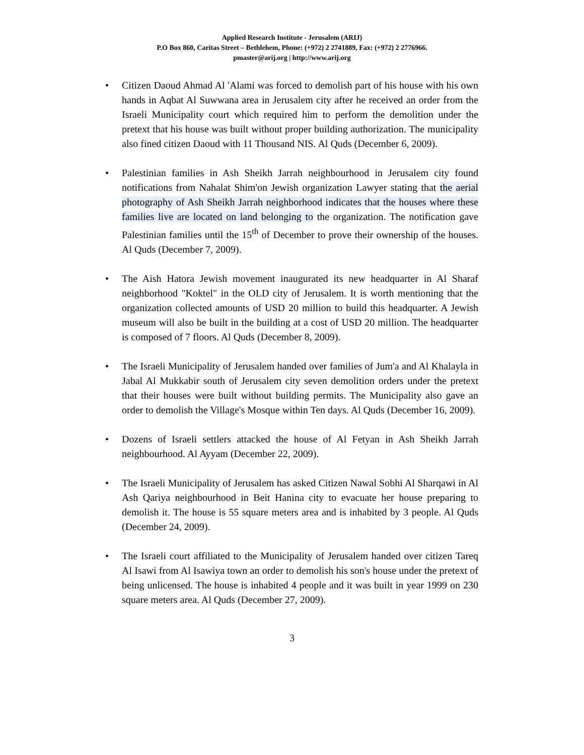Applied Research Institute - Jerusalem (ARIJ)
P.O Box 860, Caritas Street – Bethlehem, Phone: (+972) 2 2741889, Fax: (+972) 2 2776966.
pmaster@arij.org | http://www.arij.org
• Citizen Daoud Ahmad Al 'Alami was forced to demolish part of his house with his own hands in Aqbat Al Suwwana area in Jerusalem city after he received an order from the Israeli Municipality court which required him to perform the demolition under the pretext that his house was built without proper building authorization. The municipality also fined citizen Daoud with 11 Thousand NIS. Al Quds (December 6, 2009).
• Palestinian families in Ash Sheikh Jarrah neighbourhood in Jerusalem city found notifications from Nahalat Shim'on Jewish organization Lawyer stating that the aerial photography of Ash Sheikh Jarrah neighborhood indicates that the houses where these families live are located on land belonging to the organization. The notification gave Palestinian families until the 15<sup>th</sup> of December to prove their ownership of the houses. Al Quds (December 7, 2009).
• The Aish Hatora Jewish movement inaugurated its new headquarter in Al Sharaf neighborhood "Koktel" in the OLD city of Jerusalem. It is worth mentioning that the organization collected amounts of USD 20 million to build this headquarter. A Jewish museum will also be built in the building at a cost of USD 20 million. The headquarter is composed of 7 floors. Al Quds (December 8, 2009).
• The Israeli Municipality of Jerusalem handed over families of Jum'a and Al Khalayla in Jabal Al Mukkabir south of Jerusalem city seven demolition orders under the pretext that their houses were built without building permits. The Municipality also gave an order to demolish the Village's Mosque within Ten days. Al Quds (December 16, 2009).
• Dozens of Israeli settlers attacked the house of Al Fetyan in Ash Sheikh Jarrah neighbourhood. Al Ayyam (December 22, 2009).
• The Israeli Municipality of Jerusalem has asked Citizen Nawal Sobhi Al Sharqawi in Al Ash Qariya neighbourhood in Beit Hanina city to evacuate her house preparing to demolish it. The house is 55 square meters area and is inhabited by 3 people. Al Quds (December 24, 2009).
• The Israeli court affiliated to the Municipality of Jerusalem handed over citizen Tareq Al Isawi from Al Isawiya town an order to demolish his son's house under the pretext of being unlicensed. The house is inhabited 4 people and it was built in year 1999 on 230 square meters area. Al Quds (December 27, 2009).
3